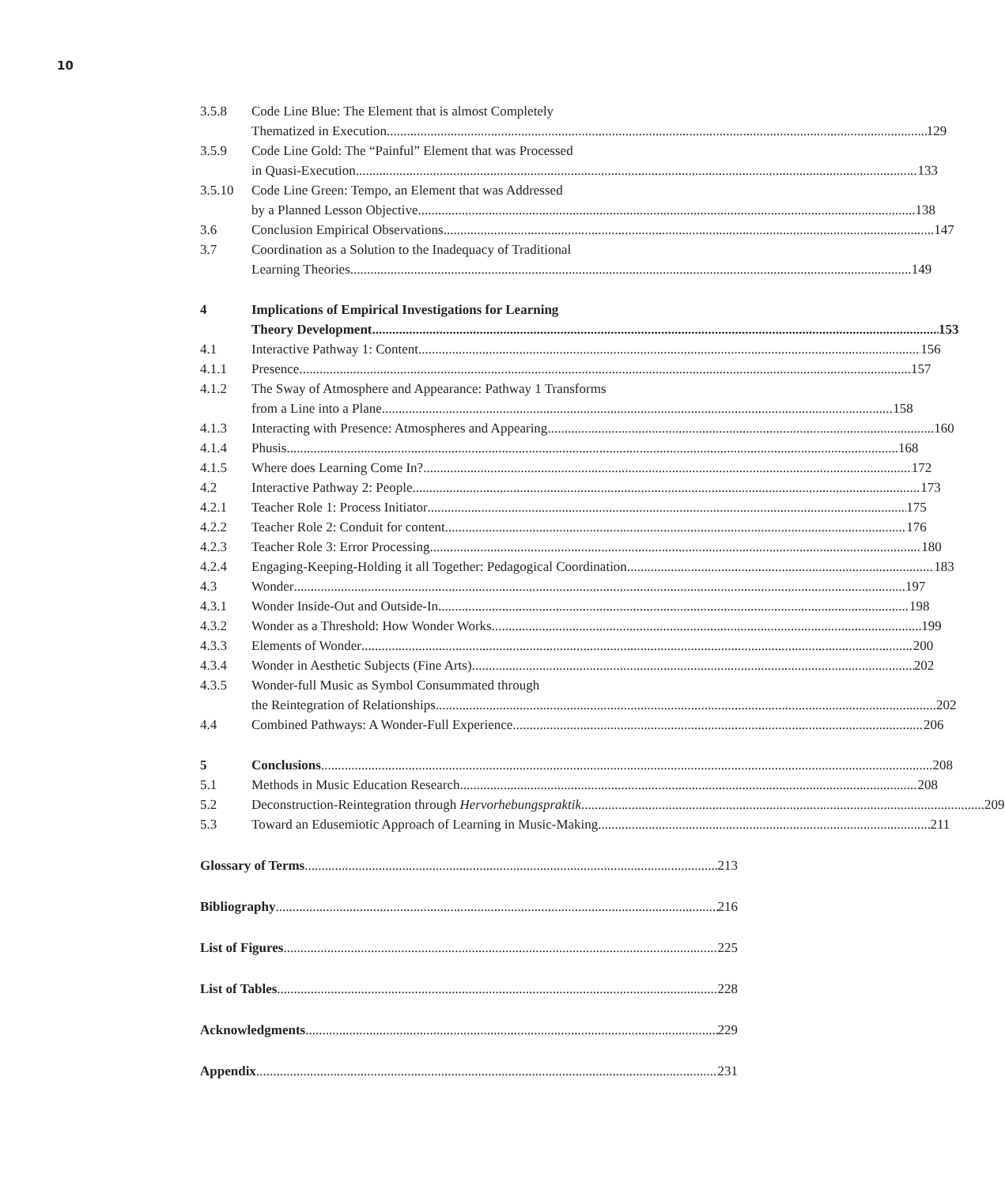10
3.5.8 Code Line Blue: The Element that is almost Completely
Thematized in Execution 129
3.5.9 Code Line Gold: The “Painful” Element that was Processed
in Quasi-Execution 133
3.5.10 Code Line Green: Tempo, an Element that was Addressed
by a Planned Lesson Objective 138
3.6 Conclusion Empirical Observations 147
3.7 Coordination as a Solution to the Inadequacy of Traditional
Learning Theories 149
4 Implications of Empirical Investigations for Learning
Theory Development 153
4.1 Interactive Pathway 1: Content 156
4.1.1 Presence 157
4.1.2 The Sway of Atmosphere and Appearance: Pathway 1 Transforms
from a Line into a Plane 158
4.1.3 Interacting with Presence: Atmospheres and Appearing 160
4.1.4 Phusis 168
4.1.5 Where does Learning Come In? 172
4.2 Interactive Pathway 2: People 173
4.2.1 Teacher Role 1: Process Initiator 175
4.2.2 Teacher Role 2: Conduit for content 176
4.2.3 Teacher Role 3: Error Processing 180
4.2.4 Engaging-Keeping-Holding it all Together: Pedagogical Coordination 183
4.3 Wonder 197
4.3.1 Wonder Inside-Out and Outside-In 198
4.3.2 Wonder as a Threshold: How Wonder Works 199
4.3.3 Elements of Wonder 200
4.3.4 Wonder in Aesthetic Subjects (Fine Arts) 202
4.3.5 Wonder-full Music as Symbol Consummated through
the Reintegration of Relationships 202
4.4 Combined Pathways: A Wonder-Full Experience 206
5 Conclusions 208
5.1 Methods in Music Education Research 208
5.2 Deconstruction-Reintegration through Hervorhebungspraktik 209
5.3 Toward an Edusemiotic Approach of Learning in Music-Making 211
Glossary of Terms 213
Bibliography 216
List of Figures 225
List of Tables 228
Acknowledgments 229
Appendix 231